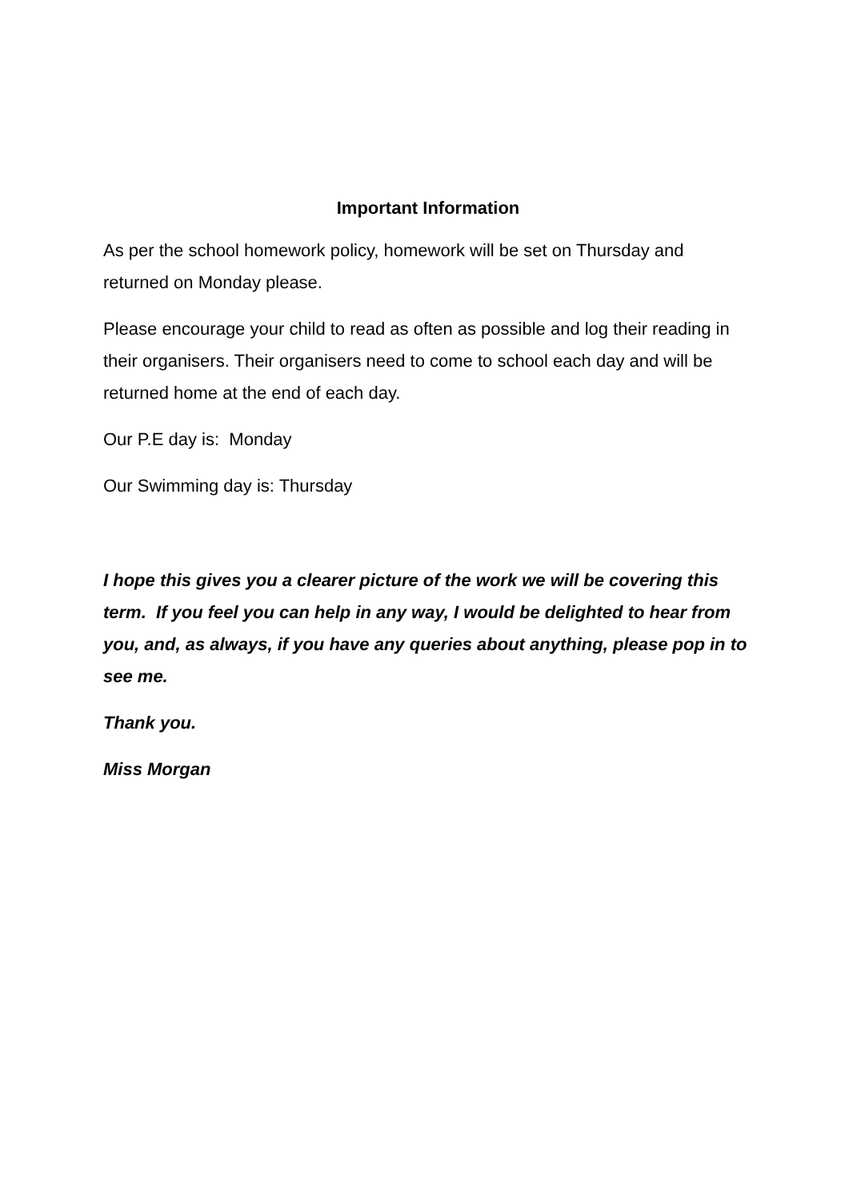Important Information
As per the school homework policy, homework will be set on Thursday and returned on Monday please.
Please encourage your child to read as often as possible and log their reading in their organisers. Their organisers need to come to school each day and will be returned home at the end of each day.
Our P.E day is: Monday
Our Swimming day is: Thursday
I hope this gives you a clearer picture of the work we will be covering this term. If you feel you can help in any way, I would be delighted to hear from you, and, as always, if you have any queries about anything, please pop in to see me.
Thank you.
Miss Morgan